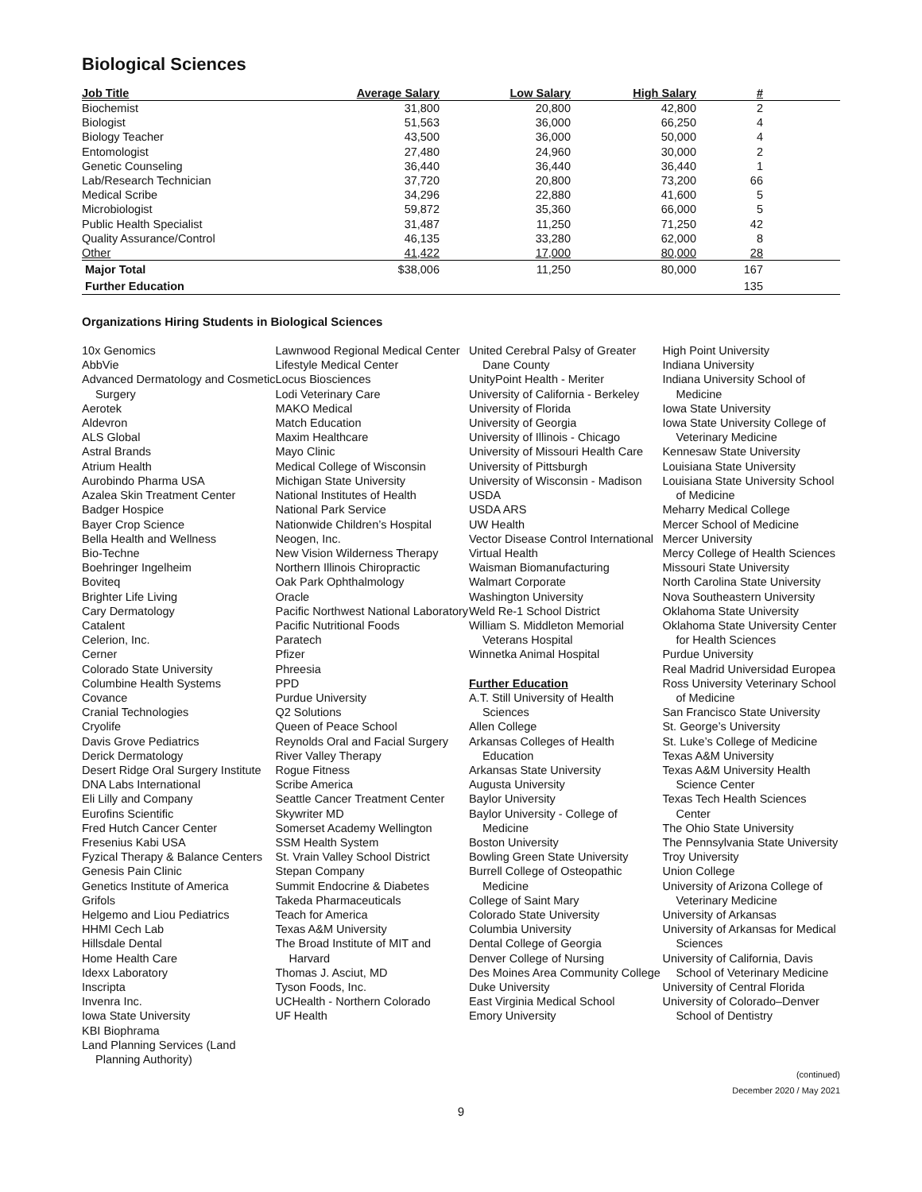Biological Sciences
| Job Title | Average Salary | Low Salary | High Salary | # | |
| --- | --- | --- | --- | --- | --- |
| Biochemist | 31,800 | 20,800 | 42,800 | 2 | |
| Biologist | 51,563 | 36,000 | 66,250 | 4 | |
| Biology Teacher | 43,500 | 36,000 | 50,000 | 4 | |
| Entomologist | 27,480 | 24,960 | 30,000 | 2 | |
| Genetic Counseling | 36,440 | 36,440 | 36,440 | 1 | |
| Lab/Research Technician | 37,720 | 20,800 | 73,200 | 66 | |
| Medical Scribe | 34,296 | 22,880 | 41,600 | 5 | |
| Microbiologist | 59,872 | 35,360 | 66,000 | 5 | |
| Public Health Specialist | 31,487 | 11,250 | 71,250 | 42 | |
| Quality Assurance/Control | 46,135 | 33,280 | 62,000 | 8 | |
| Other | 41,422 | 17,000 | 80,000 | 28 | |
| Major Total | $38,006 | 11,250 | 80,000 | 167 | |
| Further Education | | | | 135 | |
Organizations Hiring Students in Biological Sciences
10x Genomics
AbbVie
Advanced Dermatology and Cosmetic Surgery
Aerotek
Aldevron
ALS Global
Astral Brands
Atrium Health
Aurobindo Pharma USA
Azalea Skin Treatment Center
Badger Hospice
Bayer Crop Science
Bella Health and Wellness
Bio-Techne
Boehringer Ingelheim
Boviteq
Brighter Life Living
Cary Dermatology
Catalent
Celerion, Inc.
Cerner
Colorado State University
Columbine Health Systems
Covance
Cranial Technologies
Cryolife
Davis Grove Pediatrics
Derick Dermatology
Desert Ridge Oral Surgery Institute
DNA Labs International
Eli Lilly and Company
Eurofins Scientific
Fred Hutch Cancer Center
Fresenius Kabi USA
Fyzical Therapy & Balance Centers
Genesis Pain Clinic
Genetics Institute of America
Grifols
Helgemo and Liou Pediatrics
HHMI Cech Lab
Hillsdale Dental
Home Health Care
Idexx Laboratory
Inscripta
Invenra Inc.
Iowa State University
KBI Biophrama
Land Planning Services (Land Planning Authority)
Lawnwood Regional Medical Center
Lifestyle Medical Center
Locus Biosciences
Lodi Veterinary Care
MAKO Medical
Match Education
Maxim Healthcare
Mayo Clinic
Medical College of Wisconsin
Michigan State University
National Institutes of Health
National Park Service
Nationwide Children’s Hospital
Neogen, Inc.
New Vision Wilderness Therapy
Northern Illinois Chiropractic
Oak Park Ophthalmology
Oracle
Pacific Northwest National Laboratory
Pacific Nutritional Foods
Paratech
Pfizer
Phreesia
PPD
Purdue University
Q2 Solutions
Queen of Peace School
Reynolds Oral and Facial Surgery
River Valley Therapy
Rogue Fitness
Scribe America
Seattle Cancer Treatment Center
Skywriter MD
Somerset Academy Wellington
SSM Health System
St. Vrain Valley School District
Stepan Company
Summit Endocrine & Diabetes
Takeda Pharmaceuticals
Teach for America
Texas A&M University
The Broad Institute of MIT and Harvard
Thomas J. Asciut, MD
Tyson Foods, Inc.
UCHealth - Northern Colorado
UF Health
United Cerebral Palsy of Greater Dane County
UnityPoint Health - Meriter
University of California - Berkeley
University of Florida
University of Georgia
University of Illinois - Chicago
University of Missouri Health Care
University of Pittsburgh
University of Wisconsin - Madison
USDA
USDA ARS
UW Health
Vector Disease Control International
Virtual Health
Waisman Biomanufacturing
Walmart Corporate
Washington University
Weld Re-1 School District
William S. Middleton Memorial Veterans Hospital
Winnetka Animal Hospital
Further Education
A.T. Still University of Health Sciences
Allen College
Arkansas Colleges of Health Education
Arkansas State University
Augusta University
Baylor University
Baylor University - College of Medicine
Boston University
Bowling Green State University
Burrell College of Osteopathic Medicine
College of Saint Mary
Colorado State University
Columbia University
Dental College of Georgia
Denver College of Nursing
Des Moines Area Community College
Duke University
East Virginia Medical School
Emory University
High Point University
Indiana University
Indiana University School of Medicine
Iowa State University
Iowa State University College of Veterinary Medicine
Kennesaw State University
Louisiana State University
Louisiana State University School of Medicine
Meharry Medical College
Mercer School of Medicine
Mercer University
Mercy College of Health Sciences
Missouri State University
North Carolina State University
Nova Southeastern University
Oklahoma State University
Oklahoma State University Center for Health Sciences
Purdue University
Real Madrid Universidad Europea
Ross University Veterinary School of Medicine
San Francisco State University
St. George’s University
St. Luke’s College of Medicine
Texas A&M University
Texas A&M University Health Science Center
Texas Tech Health Sciences Center
The Ohio State University
The Pennsylvania State University
Troy University
Union College
University of Arizona College of Veterinary Medicine
University of Arkansas
University of Arkansas for Medical Sciences
University of California, Davis School of Veterinary Medicine
University of Central Florida
University of Colorado–Denver School of Dentistry
(continued)
December 2020 / May 2021
9